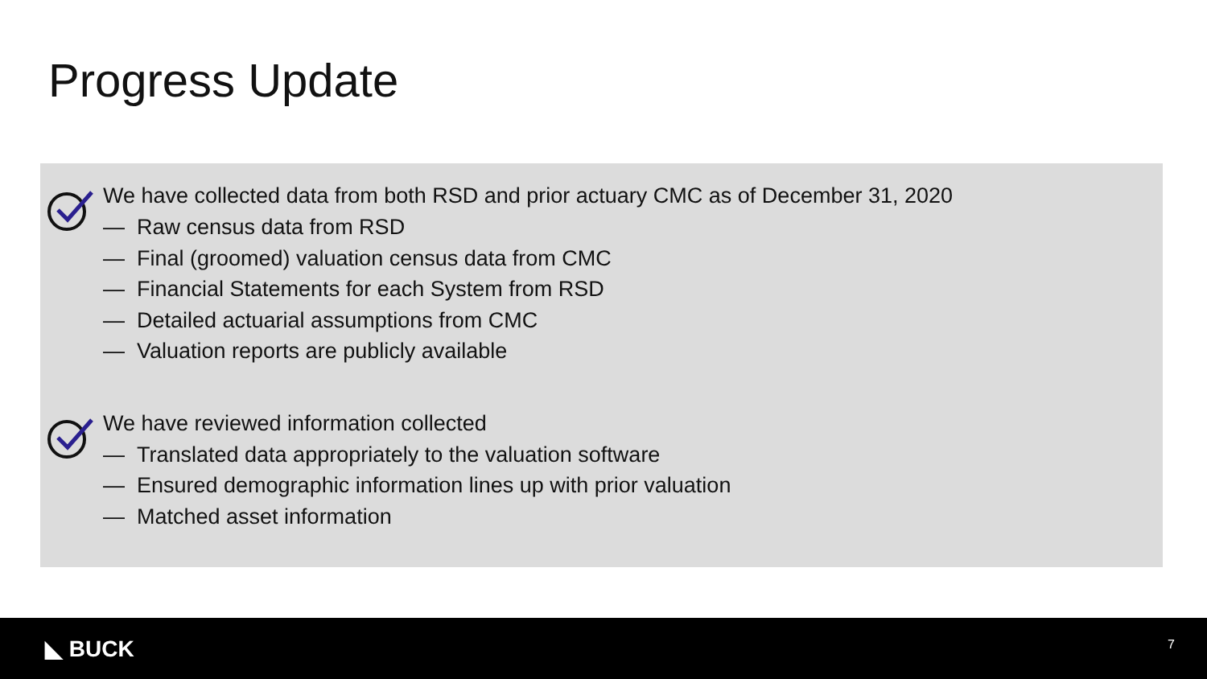Progress Update
We have collected data from both RSD and prior actuary CMC as of December 31, 2020
— Raw census data from RSD
— Final (groomed) valuation census data from CMC
— Financial Statements for each System from RSD
— Detailed actuarial assumptions from CMC
— Valuation reports are publicly available
We have reviewed information collected
— Translated data appropriately to the valuation software
— Ensured demographic information lines up with prior valuation
— Matched asset information
◣ BUCK 7